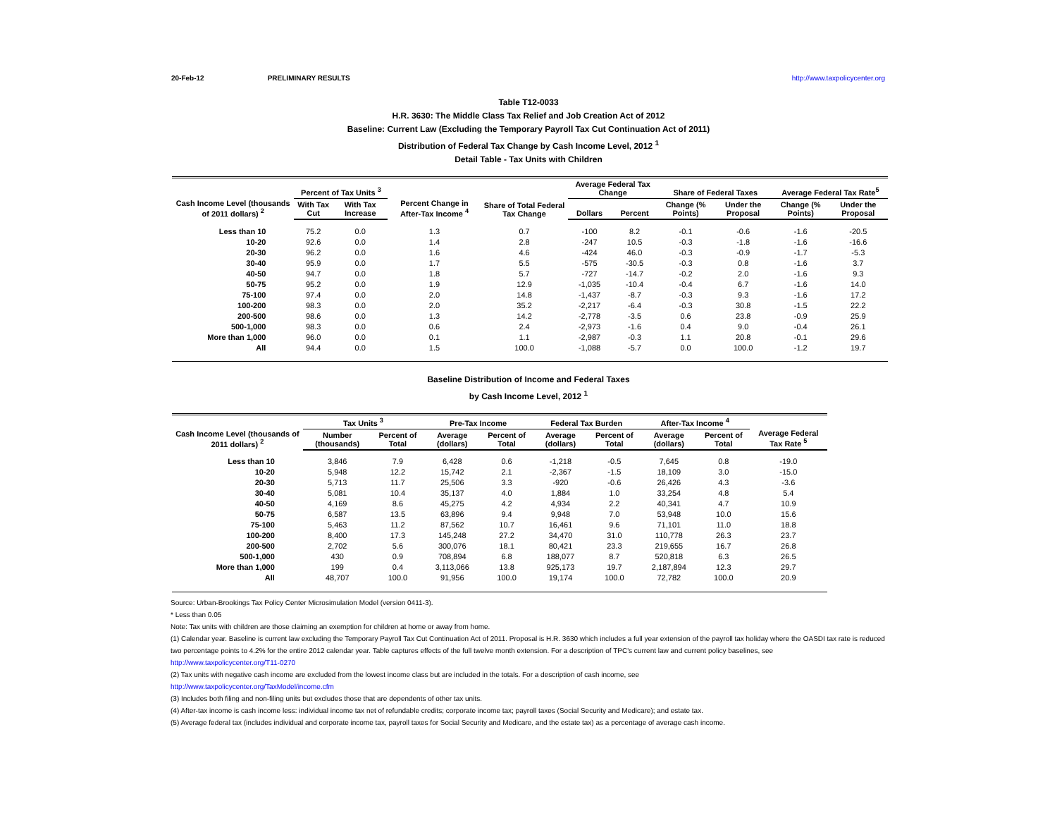20-Feb-12 PRELIMINARY RESULTS http://www.taxpolicycenter.org
Table T12-0033
H.R. 3630: The Middle Class Tax Relief and Job Creation Act of 2012
Baseline: Current Law (Excluding the Temporary Payroll Tax Cut Continuation Act of 2011)
Distribution of Federal Tax Change by Cash Income Level, 2012 <sup>1</sup>
Detail Table - Tax Units with Children
| Cash Income Level (thousands of 2011 dollars) <sup>2</sup> | Percent of Tax Units <sup>3</sup> | | Percent Change in After-Tax Income <sup>4</sup> | Share of Total Federal Tax Change | Average Federal Tax Change | | Share of Federal Taxes | | Average Federal Tax Rate<sup>5</sup> | |
| --- | --- | --- | --- | --- | --- | --- | --- | --- | --- | --- |
| | With Tax Cut | With Tax Increase | | | Dollars | Percent | Change (% Points) | Under the Proposal | Change (% Points) | Under the Proposal |
| Less than 10 | 75.2 | 0.0 | 1.3 | 0.7 | -100 | 8.2 | -0.1 | -0.6 | -1.6 | -20.5 |
| 10-20 | 92.6 | 0.0 | 1.4 | 2.8 | -247 | 10.5 | -0.3 | -1.8 | -1.6 | -16.6 |
| 20-30 | 96.2 | 0.0 | 1.6 | 4.6 | -424 | 46.0 | -0.3 | -0.9 | -1.7 | -5.3 |
| 30-40 | 95.9 | 0.0 | 1.7 | 5.5 | -575 | -30.5 | -0.3 | 0.8 | -1.6 | 3.7 |
| 40-50 | 94.7 | 0.0 | 1.8 | 5.7 | -727 | -14.7 | -0.2 | 2.0 | -1.6 | 9.3 |
| 50-75 | 95.2 | 0.0 | 1.9 | 12.9 | -1,035 | -10.4 | -0.4 | 6.7 | -1.6 | 14.0 |
| 75-100 | 97.4 | 0.0 | 2.0 | 14.8 | -1,437 | -8.7 | -0.3 | 9.3 | -1.6 | 17.2 |
| 100-200 | 98.3 | 0.0 | 2.0 | 35.2 | -2,217 | -6.4 | -0.3 | 30.8 | -1.5 | 22.2 |
| 200-500 | 98.6 | 0.0 | 1.3 | 14.2 | -2,778 | -3.5 | 0.6 | 23.8 | -0.9 | 25.9 |
| 500-1,000 | 98.3 | 0.0 | 0.6 | 2.4 | -2,973 | -1.6 | 0.4 | 9.0 | -0.4 | 26.1 |
| More than 1,000 | 96.0 | 0.0 | 0.1 | 1.1 | -2,987 | -0.3 | 1.1 | 20.8 | -0.1 | 29.6 |
| All | 94.4 | 0.0 | 1.5 | 100.0 | -1,088 | -5.7 | 0.0 | 100.0 | -1.2 | 19.7 |
Baseline Distribution of Income and Federal Taxes
by Cash Income Level, 2012 <sup>1</sup>
| Cash Income Level (thousands of 2011 dollars) <sup>2</sup> | Tax Units <sup>3</sup> | | Pre-Tax Income | | Federal Tax Burden | | After-Tax Income <sup>4</sup> | | Average Federal Tax Rate <sup>5</sup> |
| --- | --- | --- | --- | --- | --- | --- | --- | --- | --- |
| | Number (thousands) | Percent of Total | Average (dollars) | Percent of Total | Average (dollars) | Percent of Total | Average (dollars) | Percent of Total | |
| Less than 10 | 3,846 | 7.9 | 6,428 | 0.6 | -1,218 | -0.5 | 7,645 | 0.8 | -19.0 |
| 10-20 | 5,948 | 12.2 | 15,742 | 2.1 | -2,367 | -1.5 | 18,109 | 3.0 | -15.0 |
| 20-30 | 5,713 | 11.7 | 25,506 | 3.3 | -920 | -0.6 | 26,426 | 4.3 | -3.6 |
| 30-40 | 5,081 | 10.4 | 35,137 | 4.0 | 1,884 | 1.0 | 33,254 | 4.8 | 5.4 |
| 40-50 | 4,169 | 8.6 | 45,275 | 4.2 | 4,934 | 2.2 | 40,341 | 4.7 | 10.9 |
| 50-75 | 6,587 | 13.5 | 63,896 | 9.4 | 9,948 | 7.0 | 53,948 | 10.0 | 15.6 |
| 75-100 | 5,463 | 11.2 | 87,562 | 10.7 | 16,461 | 9.6 | 71,101 | 11.0 | 18.8 |
| 100-200 | 8,400 | 17.3 | 145,248 | 27.2 | 34,470 | 31.0 | 110,778 | 26.3 | 23.7 |
| 200-500 | 2,702 | 5.6 | 300,076 | 18.1 | 80,421 | 23.3 | 219,655 | 16.7 | 26.8 |
| 500-1,000 | 430 | 0.9 | 708,894 | 6.8 | 188,077 | 8.7 | 520,818 | 6.3 | 26.5 |
| More than 1,000 | 199 | 0.4 | 3,113,066 | 13.8 | 925,173 | 19.7 | 2,187,894 | 12.3 | 29.7 |
| All | 48,707 | 100.0 | 91,956 | 100.0 | 19,174 | 100.0 | 72,782 | 100.0 | 20.9 |
Source: Urban-Brookings Tax Policy Center Microsimulation Model (version 0411-3).
* Less than 0.05
Note: Tax units with children are those claiming an exemption for children at home or away from home.
(1) Calendar year. Baseline is current law excluding the Temporary Payroll Tax Cut Continuation Act of 2011. Proposal is H.R. 3630 which includes a full year extension of the payroll tax holiday where the OASDI tax rate is reduced two percentage points to 4.2% for the entire 2012 calendar year. Table captures effects of the full twelve month extension. For a description of TPC's current law and current policy baselines, see
http://www.taxpolicycenter.org/T11-0270
(2) Tax units with negative cash income are excluded from the lowest income class but are included in the totals. For a description of cash income, see
http://www.taxpolicycenter.org/TaxModel/income.cfm
(3) Includes both filing and non-filing units but excludes those that are dependents of other tax units.
(4) After-tax income is cash income less: individual income tax net of refundable credits; corporate income tax; payroll taxes (Social Security and Medicare); and estate tax.
(5) Average federal tax (includes individual and corporate income tax, payroll taxes for Social Security and Medicare, and the estate tax) as a percentage of average cash income.